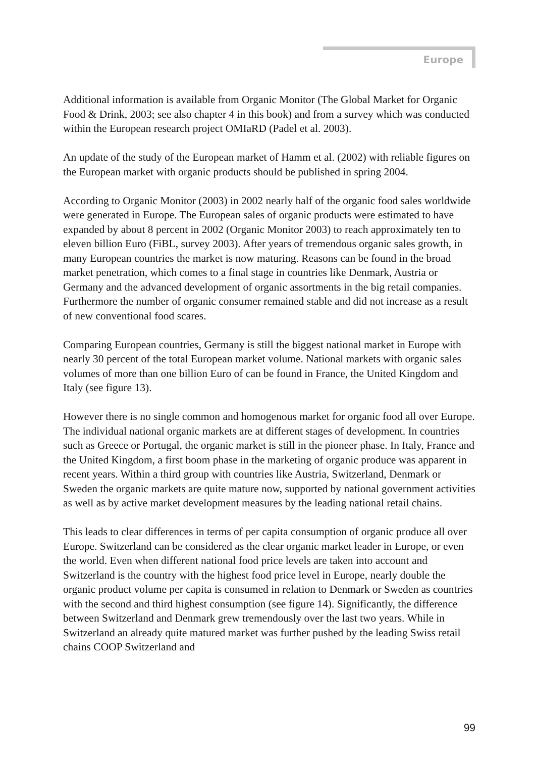Europe
Additional information is available from Organic Monitor (The Global Market for Organic Food & Drink, 2003; see also chapter 4 in this book) and from a survey which was conducted within the European research project OMIaRD (Padel et al. 2003).
An update of the study of the European market of Hamm et al. (2002) with reliable figures on the European market with organic products should be published in spring 2004.
According to Organic Monitor (2003) in 2002 nearly half of the organic food sales worldwide were generated in Europe. The European sales of organic products were estimated to have expanded by about 8 percent in 2002 (Organic Monitor 2003) to reach approximately ten to eleven billion Euro (FiBL, survey 2003). After years of tremendous organic sales growth, in many European countries the market is now maturing. Reasons can be found in the broad market penetration, which comes to a final stage in countries like Denmark, Austria or Germany and the advanced development of organic assortments in the big retail companies. Furthermore the number of organic consumer remained stable and did not increase as a result of new conventional food scares.
Comparing European countries, Germany is still the biggest national market in Europe with nearly 30 percent of the total European market volume. National markets with organic sales volumes of more than one billion Euro of can be found in France, the United Kingdom and Italy (see figure 13).
However there is no single common and homogenous market for organic food all over Europe. The individual national organic markets are at different stages of development. In countries such as Greece or Portugal, the organic market is still in the pioneer phase. In Italy, France and the United Kingdom, a first boom phase in the marketing of organic produce was apparent in recent years. Within a third group with countries like Austria, Switzerland, Denmark or Sweden the organic markets are quite mature now, supported by national government activities as well as by active market development measures by the leading national retail chains.
This leads to clear differences in terms of per capita consumption of organic produce all over Europe. Switzerland can be considered as the clear organic market leader in Europe, or even the world. Even when different national food price levels are taken into account and Switzerland is the country with the highest food price level in Europe, nearly double the organic product volume per capita is consumed in relation to Denmark or Sweden as countries with the second and third highest consumption (see figure 14). Significantly, the difference between Switzerland and Denmark grew tremendously over the last two years. While in Switzerland an already quite matured market was further pushed by the leading Swiss retail chains COOP Switzerland and
99